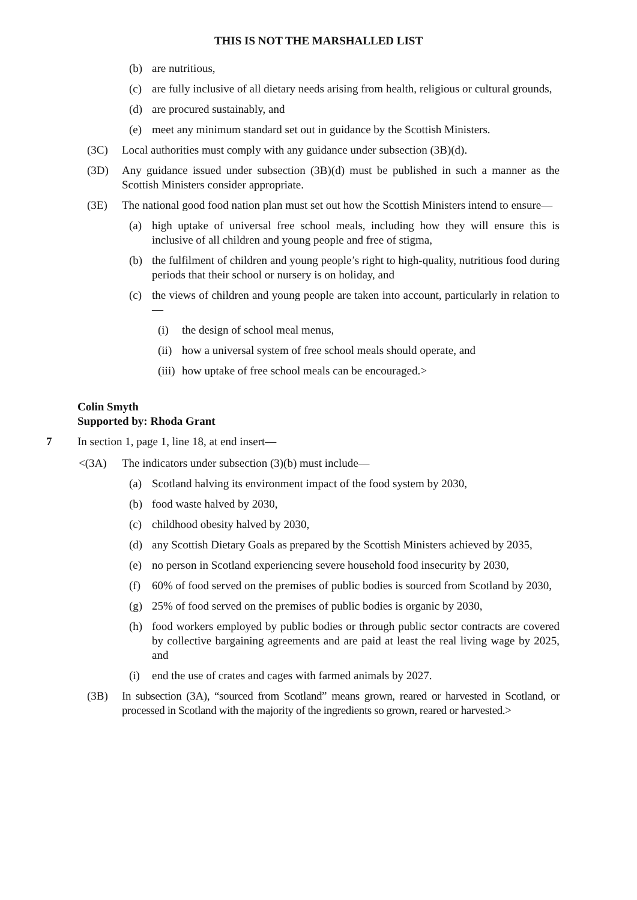THIS IS NOT THE MARSHALLED LIST
(b) are nutritious,
(c) are fully inclusive of all dietary needs arising from health, religious or cultural grounds,
(d) are procured sustainably, and
(e) meet any minimum standard set out in guidance by the Scottish Ministers.
(3C) Local authorities must comply with any guidance under subsection (3B)(d).
(3D) Any guidance issued under subsection (3B)(d) must be published in such a manner as the Scottish Ministers consider appropriate.
(3E) The national good food nation plan must set out how the Scottish Ministers intend to ensure—
(a) high uptake of universal free school meals, including how they will ensure this is inclusive of all children and young people and free of stigma,
(b) the fulfilment of children and young people’s right to high-quality, nutritious food during periods that their school or nursery is on holiday, and
(c) the views of children and young people are taken into account, particularly in relation to—
(i) the design of school meal menus,
(ii) how a universal system of free school meals should operate, and
(iii) how uptake of free school meals can be encouraged.>
Colin Smyth
Supported by: Rhoda Grant
7 In section 1, page 1, line 18, at end insert—
<(3A) The indicators under subsection (3)(b) must include—
(a) Scotland halving its environment impact of the food system by 2030,
(b) food waste halved by 2030,
(c) childhood obesity halved by 2030,
(d) any Scottish Dietary Goals as prepared by the Scottish Ministers achieved by 2035,
(e) no person in Scotland experiencing severe household food insecurity by 2030,
(f) 60% of food served on the premises of public bodies is sourced from Scotland by 2030,
(g) 25% of food served on the premises of public bodies is organic by 2030,
(h) food workers employed by public bodies or through public sector contracts are covered by collective bargaining agreements and are paid at least the real living wage by 2025, and
(i) end the use of crates and cages with farmed animals by 2027.
(3B) In subsection (3A), “sourced from Scotland” means grown, reared or harvested in Scotland, or processed in Scotland with the majority of the ingredients so grown, reared or harvested.>